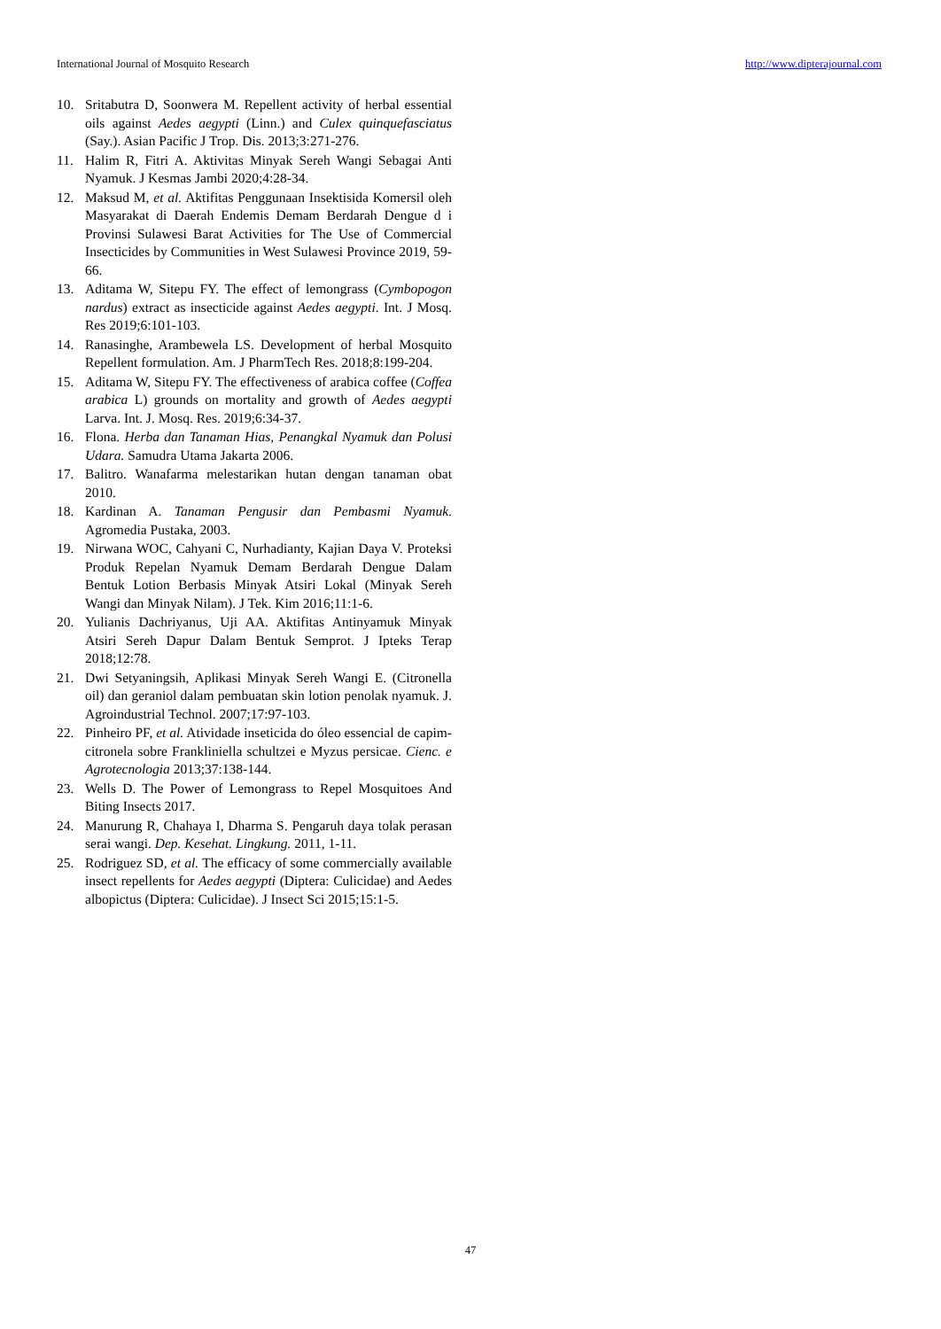International Journal of Mosquito Research http://www.dipterajournal.com
10. Sritabutra D, Soonwera M. Repellent activity of herbal essential oils against Aedes aegypti (Linn.) and Culex quinquefasciatus (Say.). Asian Pacific J Trop. Dis. 2013;3:271-276.
11. Halim R, Fitri A. Aktivitas Minyak Sereh Wangi Sebagai Anti Nyamuk. J Kesmas Jambi 2020;4:28-34.
12. Maksud M, et al. Aktifitas Penggunaan Insektisida Komersil oleh Masyarakat di Daerah Endemis Demam Berdarah Dengue d i Provinsi Sulawesi Barat Activities for The Use of Commercial Insecticides by Communities in West Sulawesi Province 2019, 59-66.
13. Aditama W, Sitepu FY. The effect of lemongrass (Cymbopogon nardus) extract as insecticide against Aedes aegypti. Int. J Mosq. Res 2019;6:101-103.
14. Ranasinghe, Arambewela LS. Development of herbal Mosquito Repellent formulation. Am. J PharmTech Res. 2018;8:199-204.
15. Aditama W, Sitepu FY. The effectiveness of arabica coffee (Coffea arabica L) grounds on mortality and growth of Aedes aegypti Larva. Int. J. Mosq. Res. 2019;6:34-37.
16. Flona. Herba dan Tanaman Hias, Penangkal Nyamuk dan Polusi Udara. Samudra Utama Jakarta 2006.
17. Balitro. Wanafarma melestarikan hutan dengan tanaman obat 2010.
18. Kardinan A. Tanaman Pengusir dan Pembasmi Nyamuk. Agromedia Pustaka, 2003.
19. Nirwana WOC, Cahyani C, Nurhadianty, Kajian Daya V. Proteksi Produk Repelan Nyamuk Demam Berdarah Dengue Dalam Bentuk Lotion Berbasis Minyak Atsiri Lokal (Minyak Sereh Wangi dan Minyak Nilam). J Tek. Kim 2016;11:1-6.
20. Yulianis Dachriyanus, Uji AA. Aktifitas Antinyamuk Minyak Atsiri Sereh Dapur Dalam Bentuk Semprot. J Ipteks Terap 2018;12:78.
21. Dwi Setyaningsih, Aplikasi Minyak Sereh Wangi E. (Citronella oil) dan geraniol dalam pembuatan skin lotion penolak nyamuk. J. Agroindustrial Technol. 2007;17:97-103.
22. Pinheiro PF, et al. Atividade inseticida do óleo essencial de capim-citronela sobre Frankliniella schultzei e Myzus persicae. Cienc. e Agrotecnologia 2013;37:138-144.
23. Wells D. The Power of Lemongrass to Repel Mosquitoes And Biting Insects 2017.
24. Manurung R, Chahaya I, Dharma S. Pengaruh daya tolak perasan serai wangi. Dep. Kesehat. Lingkung. 2011, 1-11.
25. Rodriguez SD, et al. The efficacy of some commercially available insect repellents for Aedes aegypti (Diptera: Culicidae) and Aedes albopictus (Diptera: Culicidae). J Insect Sci 2015;15:1-5.
47